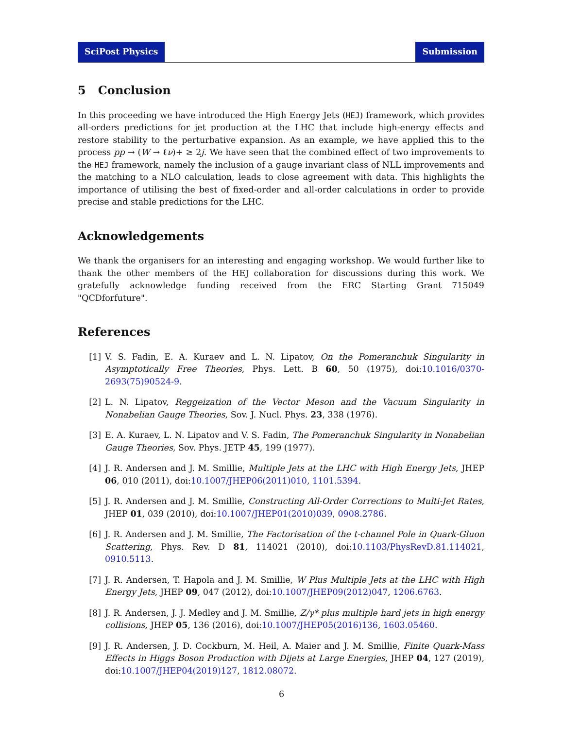SciPost Physics Submission
5 Conclusion
In this proceeding we have introduced the High Energy Jets (HEJ) framework, which provides all-orders predictions for jet production at the LHC that include high-energy effects and restore stability to the perturbative expansion. As an example, we have applied this to the process pp → (W → ℓν)+ ≥ 2j. We have seen that the combined effect of two improvements to the HEJ framework, namely the inclusion of a gauge invariant class of NLL improvements and the matching to a NLO calculation, leads to close agreement with data. This highlights the importance of utilising the best of fixed-order and all-order calculations in order to provide precise and stable predictions for the LHC.
Acknowledgements
We thank the organisers for an interesting and engaging workshop. We would further like to thank the other members of the HEJ collaboration for discussions during this work. We gratefully acknowledge funding received from the ERC Starting Grant 715049 "QCDforfuture".
References
[1] V. S. Fadin, E. A. Kuraev and L. N. Lipatov, On the Pomeranchuk Singularity in Asymptotically Free Theories, Phys. Lett. B 60, 50 (1975), doi:10.1016/0370-2693(75)90524-9.
[2] L. N. Lipatov, Reggeization of the Vector Meson and the Vacuum Singularity in Nonabelian Gauge Theories, Sov. J. Nucl. Phys. 23, 338 (1976).
[3] E. A. Kuraev, L. N. Lipatov and V. S. Fadin, The Pomeranchuk Singularity in Nonabelian Gauge Theories, Sov. Phys. JETP 45, 199 (1977).
[4] J. R. Andersen and J. M. Smillie, Multiple Jets at the LHC with High Energy Jets, JHEP 06, 010 (2011), doi:10.1007/JHEP06(2011)010, 1101.5394.
[5] J. R. Andersen and J. M. Smillie, Constructing All-Order Corrections to Multi-Jet Rates, JHEP 01, 039 (2010), doi:10.1007/JHEP01(2010)039, 0908.2786.
[6] J. R. Andersen and J. M. Smillie, The Factorisation of the t-channel Pole in Quark-Gluon Scattering, Phys. Rev. D 81, 114021 (2010), doi:10.1103/PhysRevD.81.114021, 0910.5113.
[7] J. R. Andersen, T. Hapola and J. M. Smillie, W Plus Multiple Jets at the LHC with High Energy Jets, JHEP 09, 047 (2012), doi:10.1007/JHEP09(2012)047, 1206.6763.
[8] J. R. Andersen, J. J. Medley and J. M. Smillie, Z/γ* plus multiple hard jets in high energy collisions, JHEP 05, 136 (2016), doi:10.1007/JHEP05(2016)136, 1603.05460.
[9] J. R. Andersen, J. D. Cockburn, M. Heil, A. Maier and J. M. Smillie, Finite Quark-Mass Effects in Higgs Boson Production with Dijets at Large Energies, JHEP 04, 127 (2019), doi:10.1007/JHEP04(2019)127, 1812.08072.
6